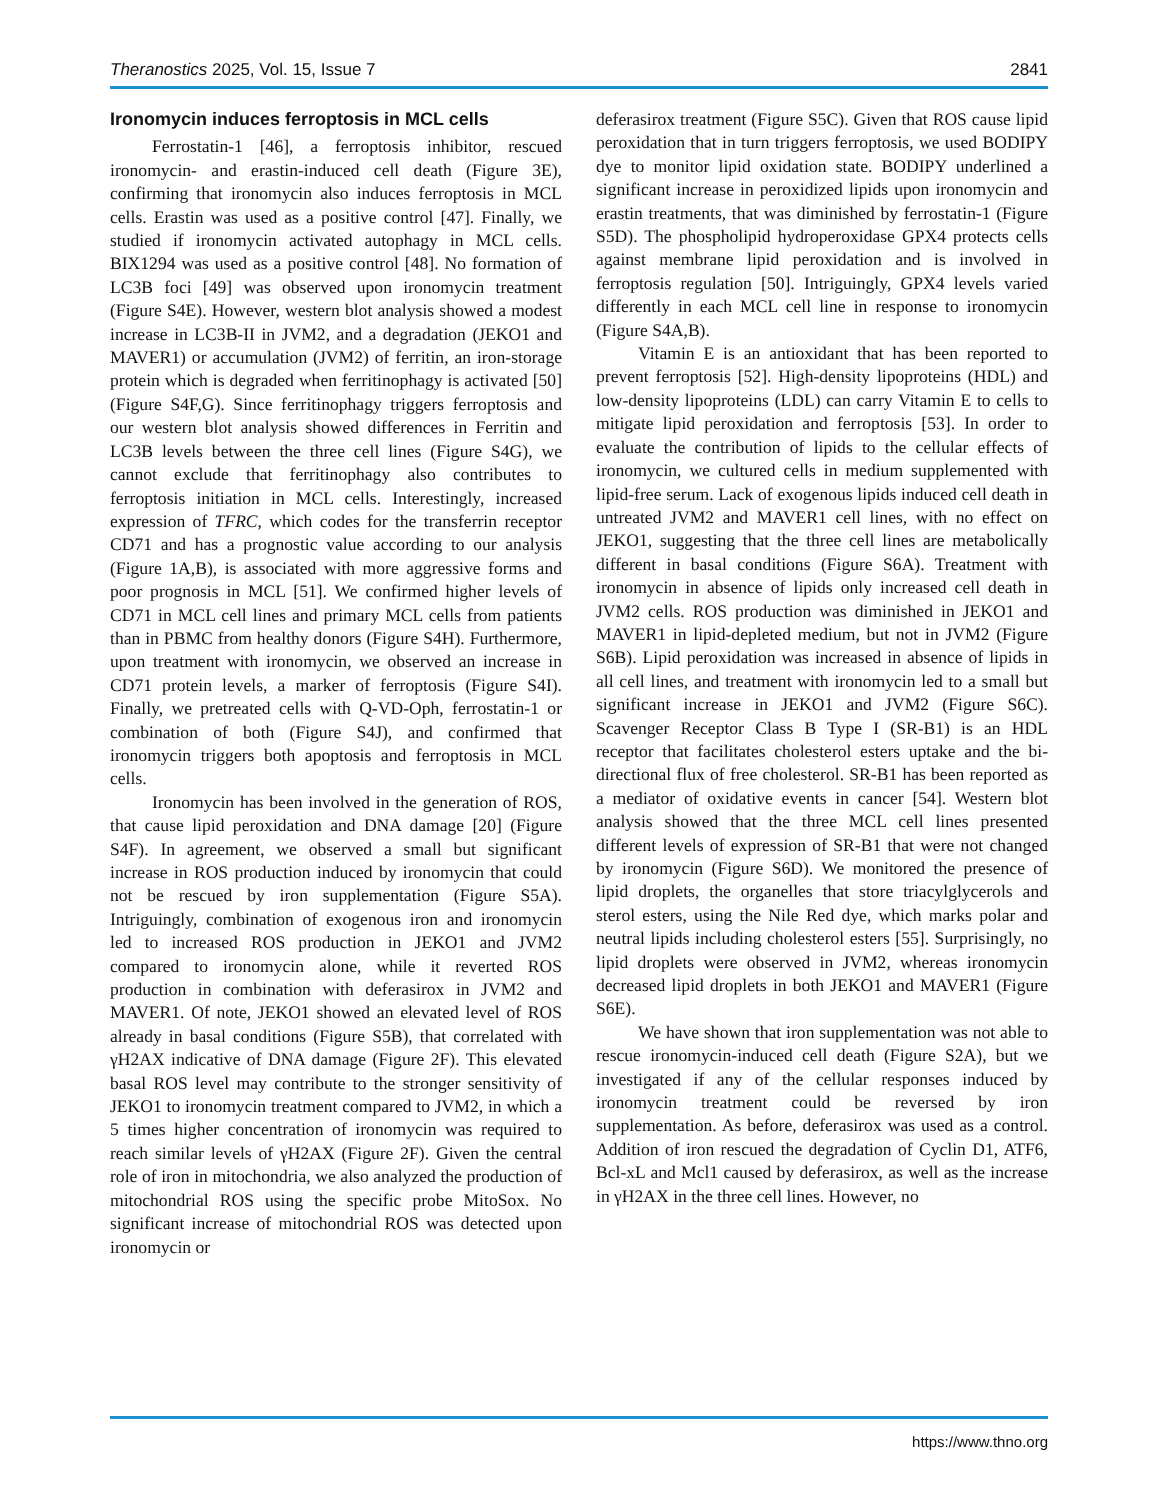Theranostics 2025, Vol. 15, Issue 7 2841
Ironomycin induces ferroptosis in MCL cells
Ferrostatin-1 [46], a ferroptosis inhibitor, rescued ironomycin- and erastin-induced cell death (Figure 3E), confirming that ironomycin also induces ferroptosis in MCL cells. Erastin was used as a positive control [47]. Finally, we studied if ironomycin activated autophagy in MCL cells. BIX1294 was used as a positive control [48]. No formation of LC3B foci [49] was observed upon ironomycin treatment (Figure S4E). However, western blot analysis showed a modest increase in LC3B-II in JVM2, and a degradation (JEKO1 and MAVER1) or accumulation (JVM2) of ferritin, an iron-storage protein which is degraded when ferritinophagy is activated [50] (Figure S4F,G). Since ferritinophagy triggers ferroptosis and our western blot analysis showed differences in Ferritin and LC3B levels between the three cell lines (Figure S4G), we cannot exclude that ferritinophagy also contributes to ferroptosis initiation in MCL cells. Interestingly, increased expression of TFRC, which codes for the transferrin receptor CD71 and has a prognostic value according to our analysis (Figure 1A,B), is associated with more aggressive forms and poor prognosis in MCL [51]. We confirmed higher levels of CD71 in MCL cell lines and primary MCL cells from patients than in PBMC from healthy donors (Figure S4H). Furthermore, upon treatment with ironomycin, we observed an increase in CD71 protein levels, a marker of ferroptosis (Figure S4I). Finally, we pretreated cells with Q-VD-Oph, ferrostatin-1 or combination of both (Figure S4J), and confirmed that ironomycin triggers both apoptosis and ferroptosis in MCL cells.
Ironomycin has been involved in the generation of ROS, that cause lipid peroxidation and DNA damage [20] (Figure S4F). In agreement, we observed a small but significant increase in ROS production induced by ironomycin that could not be rescued by iron supplementation (Figure S5A). Intriguingly, combination of exogenous iron and ironomycin led to increased ROS production in JEKO1 and JVM2 compared to ironomycin alone, while it reverted ROS production in combination with deferasirox in JVM2 and MAVER1. Of note, JEKO1 showed an elevated level of ROS already in basal conditions (Figure S5B), that correlated with γH2AX indicative of DNA damage (Figure 2F). This elevated basal ROS level may contribute to the stronger sensitivity of JEKO1 to ironomycin treatment compared to JVM2, in which a 5 times higher concentration of ironomycin was required to reach similar levels of γH2AX (Figure 2F). Given the central role of iron in mitochondria, we also analyzed the production of mitochondrial ROS using the specific probe MitoSox. No significant increase of mitochondrial ROS was detected upon ironomycin or
deferasirox treatment (Figure S5C). Given that ROS cause lipid peroxidation that in turn triggers ferroptosis, we used BODIPY dye to monitor lipid oxidation state. BODIPY underlined a significant increase in peroxidized lipids upon ironomycin and erastin treatments, that was diminished by ferrostatin-1 (Figure S5D). The phospholipid hydroperoxidase GPX4 protects cells against membrane lipid peroxidation and is involved in ferroptosis regulation [50]. Intriguingly, GPX4 levels varied differently in each MCL cell line in response to ironomycin (Figure S4A,B).
Vitamin E is an antioxidant that has been reported to prevent ferroptosis [52]. High-density lipoproteins (HDL) and low-density lipoproteins (LDL) can carry Vitamin E to cells to mitigate lipid peroxidation and ferroptosis [53]. In order to evaluate the contribution of lipids to the cellular effects of ironomycin, we cultured cells in medium supplemented with lipid-free serum. Lack of exogenous lipids induced cell death in untreated JVM2 and MAVER1 cell lines, with no effect on JEKO1, suggesting that the three cell lines are metabolically different in basal conditions (Figure S6A). Treatment with ironomycin in absence of lipids only increased cell death in JVM2 cells. ROS production was diminished in JEKO1 and MAVER1 in lipid-depleted medium, but not in JVM2 (Figure S6B). Lipid peroxidation was increased in absence of lipids in all cell lines, and treatment with ironomycin led to a small but significant increase in JEKO1 and JVM2 (Figure S6C). Scavenger Receptor Class B Type I (SR-B1) is an HDL receptor that facilitates cholesterol esters uptake and the bi-directional flux of free cholesterol. SR-B1 has been reported as a mediator of oxidative events in cancer [54]. Western blot analysis showed that the three MCL cell lines presented different levels of expression of SR-B1 that were not changed by ironomycin (Figure S6D). We monitored the presence of lipid droplets, the organelles that store triacylglycerols and sterol esters, using the Nile Red dye, which marks polar and neutral lipids including cholesterol esters [55]. Surprisingly, no lipid droplets were observed in JVM2, whereas ironomycin decreased lipid droplets in both JEKO1 and MAVER1 (Figure S6E).
We have shown that iron supplementation was not able to rescue ironomycin-induced cell death (Figure S2A), but we investigated if any of the cellular responses induced by ironomycin treatment could be reversed by iron supplementation. As before, deferasirox was used as a control. Addition of iron rescued the degradation of Cyclin D1, ATF6, Bcl-xL and Mcl1 caused by deferasirox, as well as the increase in γH2AX in the three cell lines. However, no
https://www.thno.org